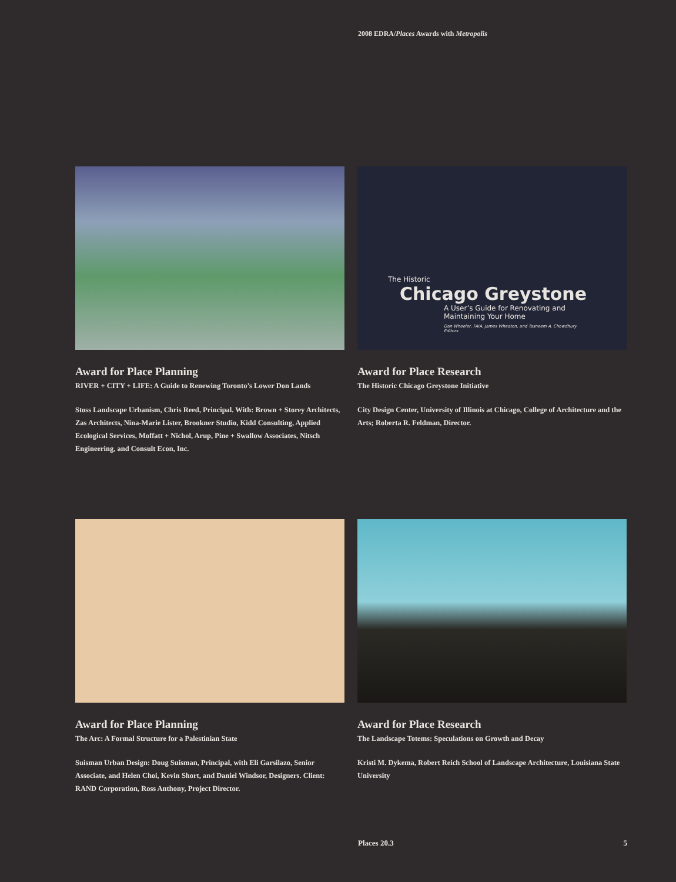2008 EDRA/Places Awards with Metropolis
Award for Place Planning
RIVER + CITY + LIFE: A Guide to Renewing Toronto’s Lower Don Lands
Stoss Landscape Urbanism, Chris Reed, Principal. With: Brown + Storey Architects, Zas Architects, Nina-Marie Lister, Brookner Studio, Kidd Consulting, Applied Ecological Services, Moffatt + Nichol, Arup, Pine + Swallow Associates, Nitsch Engineering, and Consult Econ, Inc.
The Historic
Chicago Greystone
A User’s Guide for Renovating and
Maintaining Your Home
Dan Wheeler, FAIA, James Wheaton, and Tasneem A. Chowdhury
Editors
Award for Place Research
The Historic Chicago Greystone Initiative
City Design Center, University of Illinois at Chicago, College of Architecture and the Arts; Roberta R. Feldman, Director.
Award for Place Planning
The Arc: A Formal Structure for a Palestinian State
Suisman Urban Design: Doug Suisman, Principal, with Eli Garsilazo, Senior Associate, and Helen Choi, Kevin Short, and Daniel Windsor, Designers. Client: RAND Corporation, Ross Anthony, Project Director.
Award for Place Research
The Landscape Totems: Speculations on Growth and Decay
Kristi M. Dykema, Robert Reich School of Landscape Architecture, Louisiana State University
Places 20.3 5